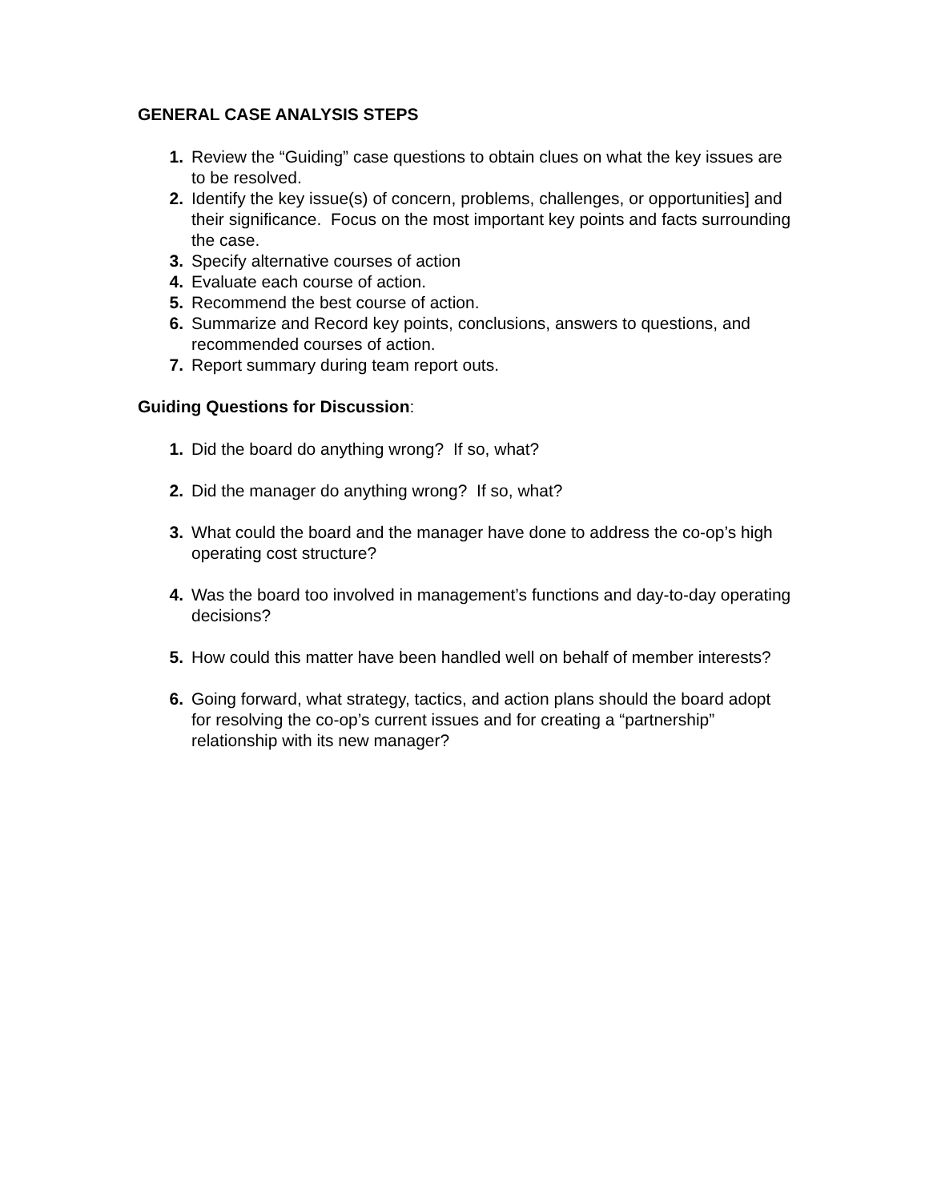GENERAL CASE ANALYSIS STEPS
1. Review the “Guiding” case questions to obtain clues on what the key issues are to be resolved.
2. Identify the key issue(s) of concern, problems, challenges, or opportunities] and their significance. Focus on the most important key points and facts surrounding the case.
3. Specify alternative courses of action
4. Evaluate each course of action.
5. Recommend the best course of action.
6. Summarize and Record key points, conclusions, answers to questions, and recommended courses of action.
7. Report summary during team report outs.
Guiding Questions for Discussion:
1. Did the board do anything wrong? If so, what?
2. Did the manager do anything wrong? If so, what?
3. What could the board and the manager have done to address the co-op’s high operating cost structure?
4. Was the board too involved in management’s functions and day-to-day operating decisions?
5. How could this matter have been handled well on behalf of member interests?
6. Going forward, what strategy, tactics, and action plans should the board adopt for resolving the co-op’s current issues and for creating a “partnership” relationship with its new manager?